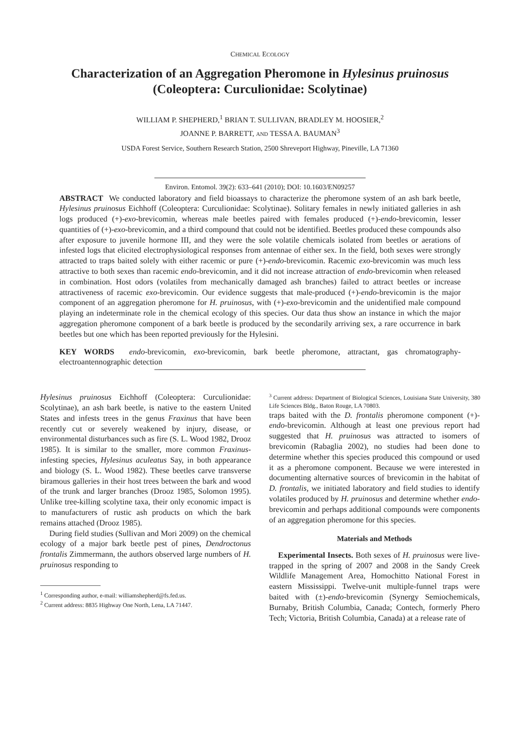CHEMICAL ECOLOGY
Characterization of an Aggregation Pheromone in Hylesinus pruinosus
(Coleoptera: Curculionidae: Scolytinae)
WILLIAM P. SHEPHERD,<sup>1</sup> BRIAN T. SULLIVAN, BRADLEY M. HOOSIER,<sup>2</sup>
JOANNE P. BARRETT, AND TESSA A. BAUMAN<sup>3</sup>
USDA Forest Service, Southern Research Station, 2500 Shreveport Highway, Pineville, LA 71360
Environ. Entomol. 39(2): 633–641 (2010); DOI: 10.1603/EN09257
ABSTRACT We conducted laboratory and field bioassays to characterize the pheromone system of an ash bark beetle, Hylesinus pruinosus Eichhoff (Coleoptera: Curculionidae: Scolytinae). Solitary females in newly initiated galleries in ash logs produced (+)-exo-brevicomin, whereas male beetles paired with females produced (+)-endo-brevicomin, lesser quantities of (+)-exo-brevicomin, and a third compound that could not be identified. Beetles produced these compounds also after exposure to juvenile hormone III, and they were the sole volatile chemicals isolated from beetles or aerations of infested logs that elicited electrophysiological responses from antennae of either sex. In the field, both sexes were strongly attracted to traps baited solely with either racemic or pure (+)-endo-brevicomin. Racemic exo-brevicomin was much less attractive to both sexes than racemic endo-brevicomin, and it did not increase attraction of endo-brevicomin when released in combination. Host odors (volatiles from mechanically damaged ash branches) failed to attract beetles or increase attractiveness of racemic exo-brevicomin. Our evidence suggests that male-produced (+)-endo-brevicomin is the major component of an aggregation pheromone for H. pruinosus, with (+)-exo-brevicomin and the unidentified male compound playing an indeterminate role in the chemical ecology of this species. Our data thus show an instance in which the major aggregation pheromone component of a bark beetle is produced by the secondarily arriving sex, a rare occurrence in bark beetles but one which has been reported previously for the Hylesini.
KEY WORDS endo-brevicomin, exo-brevicomin, bark beetle pheromone, attractant, gas chromatography-electroantennographic detection
Hylesinus pruinosus Eichhoff (Coleoptera: Curculionidae: Scolytinae), an ash bark beetle, is native to the eastern United States and infests trees in the genus Fraxinus that have been recently cut or severely weakened by injury, disease, or environmental disturbances such as fire (S. L. Wood 1982, Drooz 1985). It is similar to the smaller, more common Fraxinus-infesting species, Hylesinus aculeatus Say, in both appearance and biology (S. L. Wood 1982). These beetles carve transverse biramous galleries in their host trees between the bark and wood of the trunk and larger branches (Drooz 1985, Solomon 1995). Unlike tree-killing scolytine taxa, their only economic impact is to manufacturers of rustic ash products on which the bark remains attached (Drooz 1985).
During field studies (Sullivan and Mori 2009) on the chemical ecology of a major bark beetle pest of pines, Dendroctonus frontalis Zimmermann, the authors observed large numbers of H. pruinosus responding to
<sup>1</sup> Corresponding author, e-mail: williamshepherd@fs.fed.us.
<sup>2</sup> Current address: 8835 Highway One North, Lena, LA 71447.
<sup>3</sup> Current address: Department of Biological Sciences, Louisiana State University, 380 Life Sciences Bldg., Baton Rouge, LA 70803.
traps baited with the D. frontalis pheromone component (+)-endo-brevicomin. Although at least one previous report had suggested that H. pruinosus was attracted to isomers of brevicomin (Rabaglia 2002), no studies had been done to determine whether this species produced this compound or used it as a pheromone component. Because we were interested in documenting alternative sources of brevicomin in the habitat of D. frontalis, we initiated laboratory and field studies to identify volatiles produced by H. pruinosus and determine whether endo-brevicomin and perhaps additional compounds were components of an aggregation pheromone for this species.
Materials and Methods
Experimental Insects. Both sexes of H. pruinosus were live-trapped in the spring of 2007 and 2008 in the Sandy Creek Wildlife Management Area, Homochitto National Forest in eastern Mississippi. Twelve-unit multiple-funnel traps were baited with (±)-endo-brevicomin (Synergy Semiochemicals, Burnaby, British Columbia, Canada; Contech, formerly Phero Tech; Victoria, British Columbia, Canada) at a release rate of